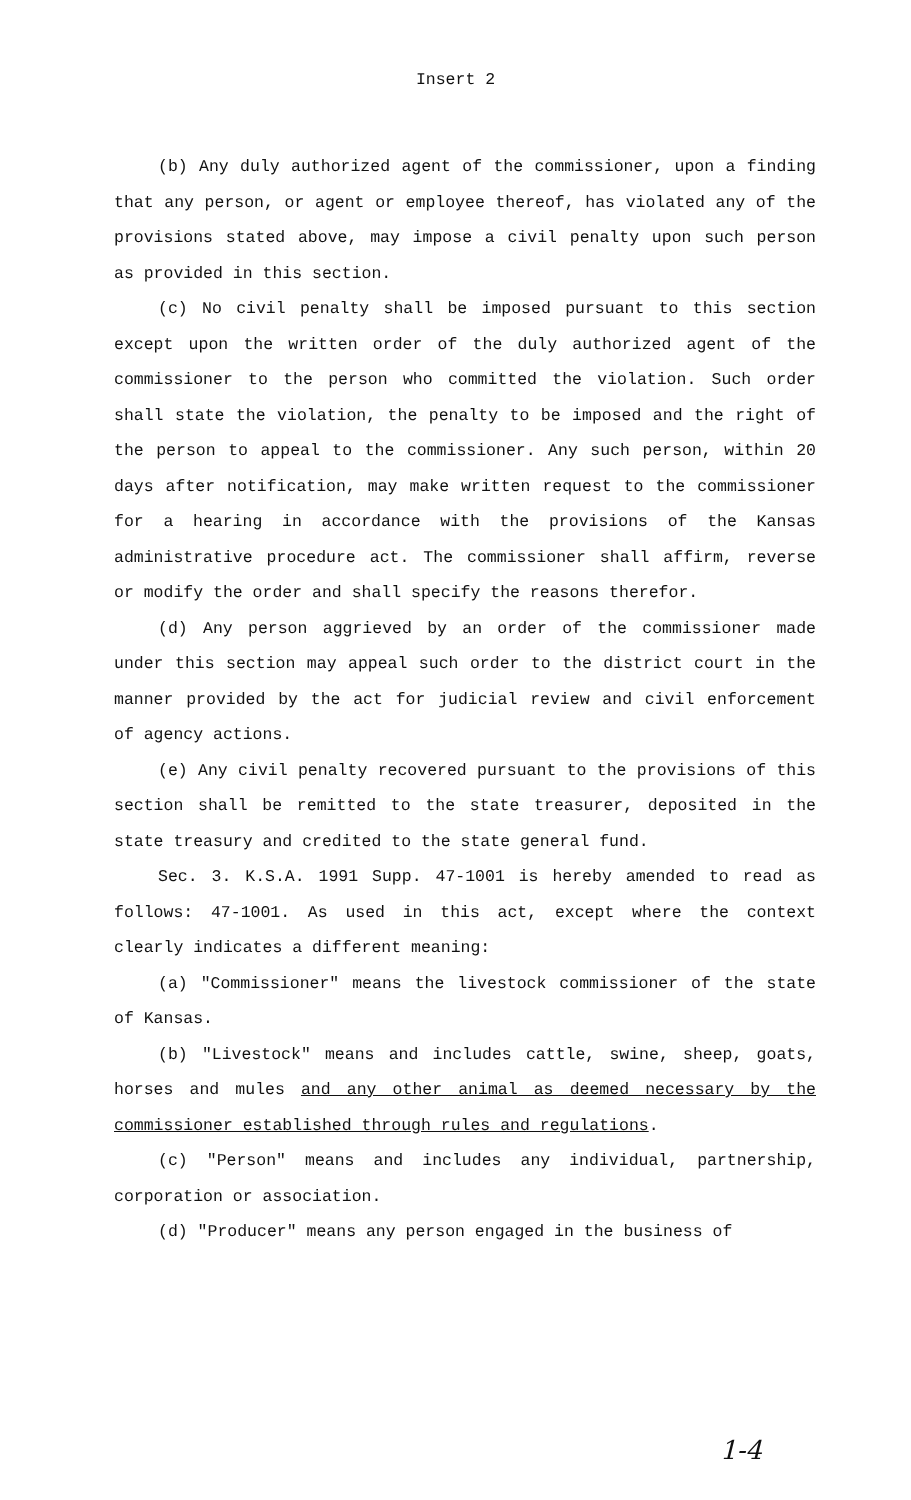Insert 2
(b) Any duly authorized agent of the commissioner, upon a finding that any person, or agent or employee thereof, has violated any of the provisions stated above, may impose a civil penalty upon such person as provided in this section.
(c) No civil penalty shall be imposed pursuant to this section except upon the written order of the duly authorized agent of the commissioner to the person who committed the violation. Such order shall state the violation, the penalty to be imposed and the right of the person to appeal to the commissioner. Any such person, within 20 days after notification, may make written request to the commissioner for a hearing in accordance with the provisions of the Kansas administrative procedure act. The commissioner shall affirm, reverse or modify the order and shall specify the reasons therefor.
(d) Any person aggrieved by an order of the commissioner made under this section may appeal such order to the district court in the manner provided by the act for judicial review and civil enforcement of agency actions.
(e) Any civil penalty recovered pursuant to the provisions of this section shall be remitted to the state treasurer, deposited in the state treasury and credited to the state general fund.
Sec. 3. K.S.A. 1991 Supp. 47-1001 is hereby amended to read as follows: 47-1001. As used in this act, except where the context clearly indicates a different meaning:
(a) "Commissioner" means the livestock commissioner of the state of Kansas.
(b) "Livestock" means and includes cattle, swine, sheep, goats, horses and mules and any other animal as deemed necessary by the commissioner established through rules and regulations.
(c) "Person" means and includes any individual, partnership, corporation or association.
(d) "Producer" means any person engaged in the business of
1-4